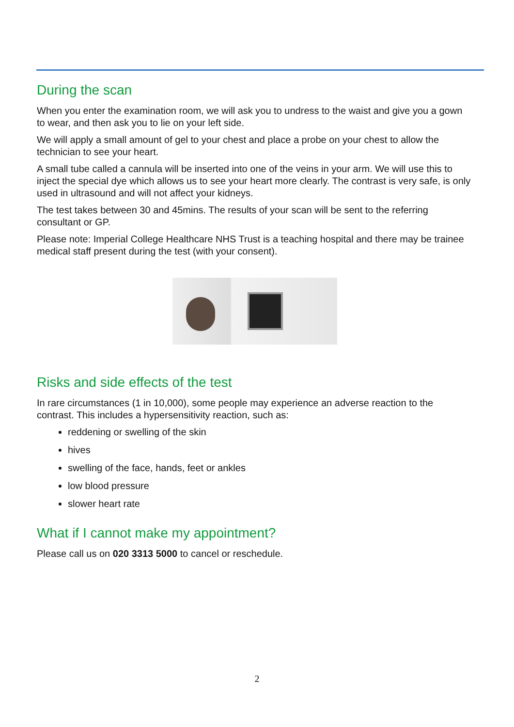During the scan
When you enter the examination room, we will ask you to undress to the waist and give you a gown to wear, and then ask you to lie on your left side.
We will apply a small amount of gel to your chest and place a probe on your chest to allow the technician to see your heart.
A small tube called a cannula will be inserted into one of the veins in your arm. We will use this to inject the special dye which allows us to see your heart more clearly. The contrast is very safe, is only used in ultrasound and will not affect your kidneys.
The test takes between 30 and 45mins. The results of your scan will be sent to the referring consultant or GP.
Please note: Imperial College Healthcare NHS Trust is a teaching hospital and there may be trainee medical staff present during the test (with your consent).
Risks and side effects of the test
In rare circumstances (1 in 10,000), some people may experience an adverse reaction to the contrast. This includes a hypersensitivity reaction, such as:
reddening or swelling of the skin
hives
swelling of the face, hands, feet or ankles
low blood pressure
slower heart rate
What if I cannot make my appointment?
Please call us on 020 3313 5000 to cancel or reschedule.
2